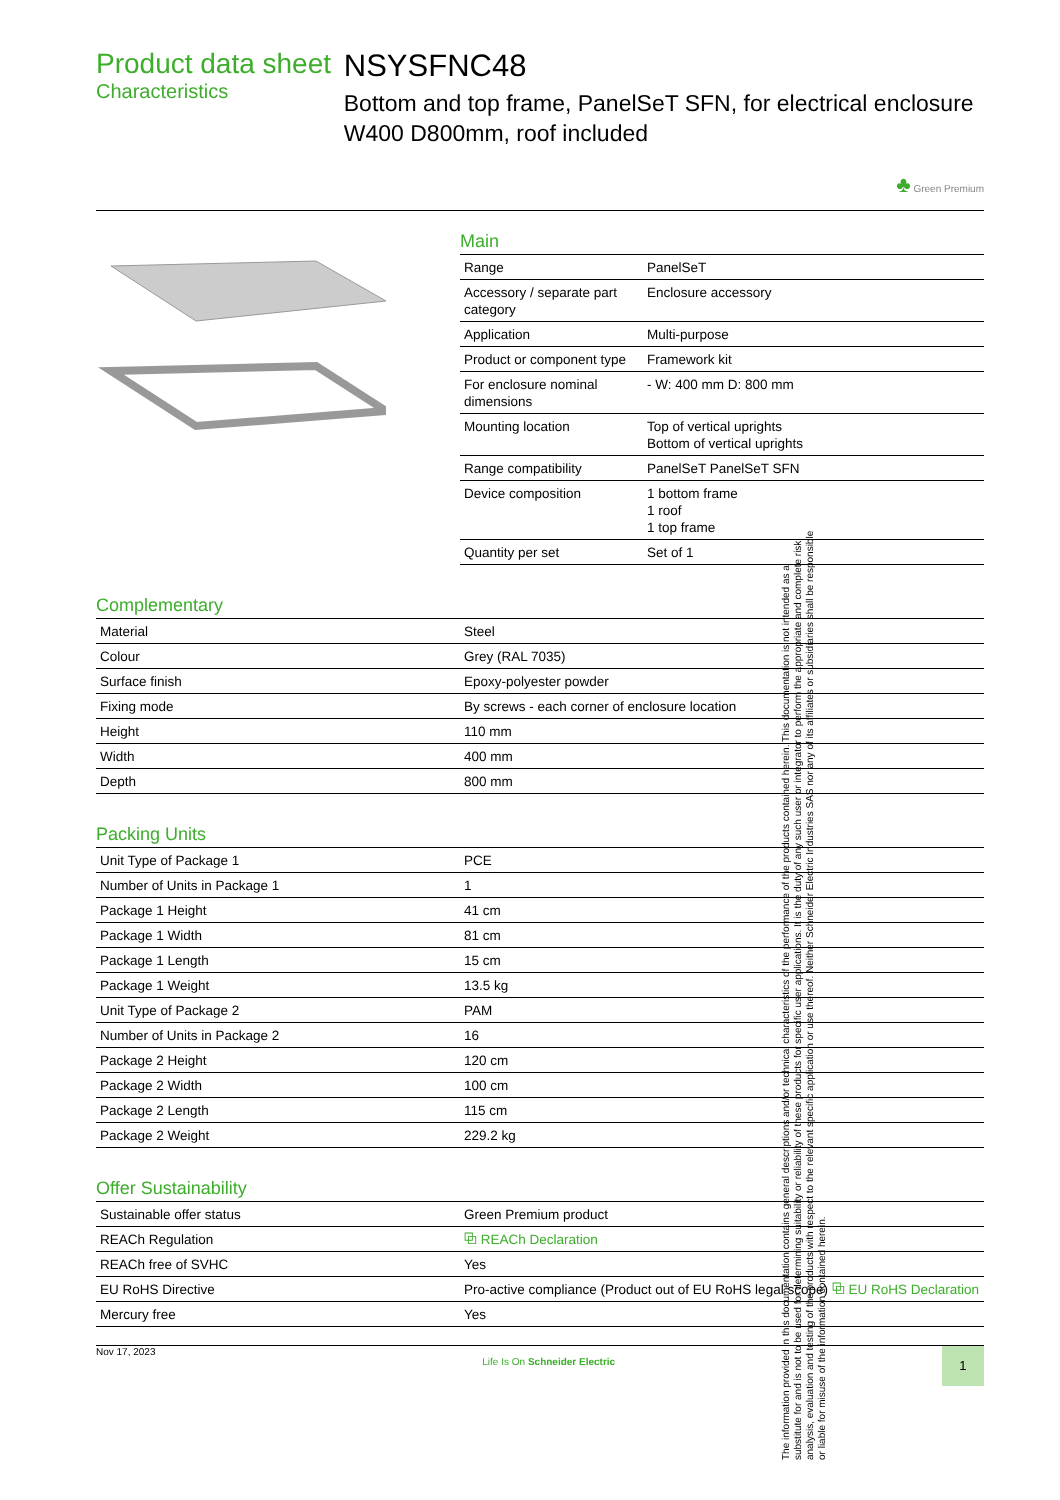Product data sheet
Characteristics
NSYSFNC48
Bottom and top frame, PanelSeT SFN, for electrical enclosure W400 D800mm, roof included
♣ Green Premium
Main
| Range | PanelSeT |
| Accessory / separate part category | Enclosure accessory |
| Application | Multi-purpose |
| Product or component type | Framework kit |
| For enclosure nominal dimensions | - W: 400 mm D: 800 mm |
| Mounting location | Top of vertical uprights Bottom of vertical uprights |
| Range compatibility | PanelSeT PanelSeT SFN |
| Device composition | 1 bottom frame 1 roof 1 top frame |
| Quantity per set | Set of 1 |
Complementary
| Material | Steel |
| Colour | Grey (RAL 7035) |
| Surface finish | Epoxy-polyester powder |
| Fixing mode | By screws - each corner of enclosure location |
| Height | 110 mm |
| Width | 400 mm |
| Depth | 800 mm |
Packing Units
| Unit Type of Package 1 | PCE |
| Number of Units in Package 1 | 1 |
| Package 1 Height | 41 cm |
| Package 1 Width | 81 cm |
| Package 1 Length | 15 cm |
| Package 1 Weight | 13.5 kg |
| Unit Type of Package 2 | PAM |
| Number of Units in Package 2 | 16 |
| Package 2 Height | 120 cm |
| Package 2 Width | 100 cm |
| Package 2 Length | 115 cm |
| Package 2 Weight | 229.2 kg |
Offer Sustainability
| Sustainable offer status | Green Premium product |
| REACh Regulation | ⧉ REACh Declaration |
| REACh free of SVHC | Yes |
| EU RoHS Directive | Pro-active compliance (Product out of EU RoHS legal scope) ⧉ EU RoHS Declaration |
| Mercury free | Yes |
Nov 17, 2023 Life Is On Schneider Electric 1
The information provided in this documentation contains general descriptions and/or technical characteristics of the performance of the products contained herein. This documentation is not intended as a substitute for and is not to be used for determining suitability or reliability of these products for specific user applications. It is the duty of any such user or integrator to perform the appropriate and complete risk analysis, evaluation and testing of the products with respect to the relevant specific application or use thereof. Neither Schneider Electric Industries SAS nor any of its affiliates or subsidiaries shall be responsible or liable for misuse of the information contained herein.